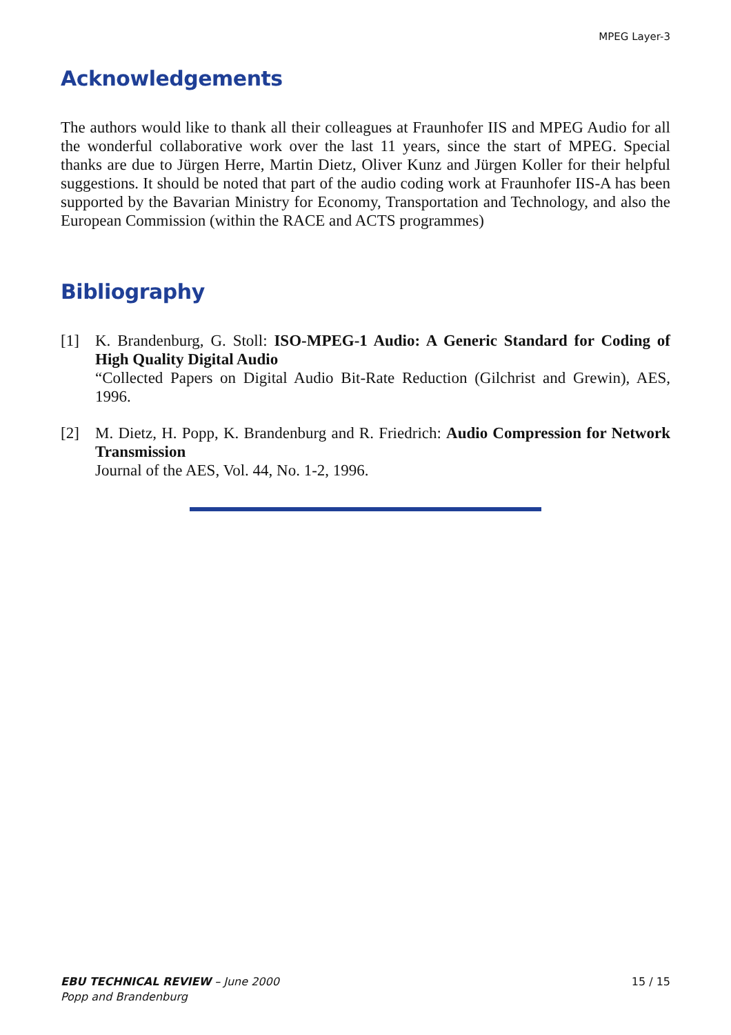MPEG Layer-3
Acknowledgements
The authors would like to thank all their colleagues at Fraunhofer IIS and MPEG Audio for all the wonderful collaborative work over the last 11 years, since the start of MPEG. Special thanks are due to Jürgen Herre, Martin Dietz, Oliver Kunz and Jürgen Koller for their helpful suggestions. It should be noted that part of the audio coding work at Fraunhofer IIS-A has been supported by the Bavarian Ministry for Economy, Transportation and Technology, and also the European Commission (within the RACE and ACTS programmes)
Bibliography
[1] K. Brandenburg, G. Stoll: ISO-MPEG-1 Audio: A Generic Standard for Coding of High Quality Digital Audio
“Collected Papers on Digital Audio Bit-Rate Reduction (Gilchrist and Grewin), AES, 1996.
[2] M. Dietz, H. Popp, K. Brandenburg and R. Friedrich: Audio Compression for Network Transmission
Journal of the AES, Vol. 44, No. 1-2, 1996.
EBU TECHNICAL REVIEW – June 2000
Popp and Brandenburg
15 / 15